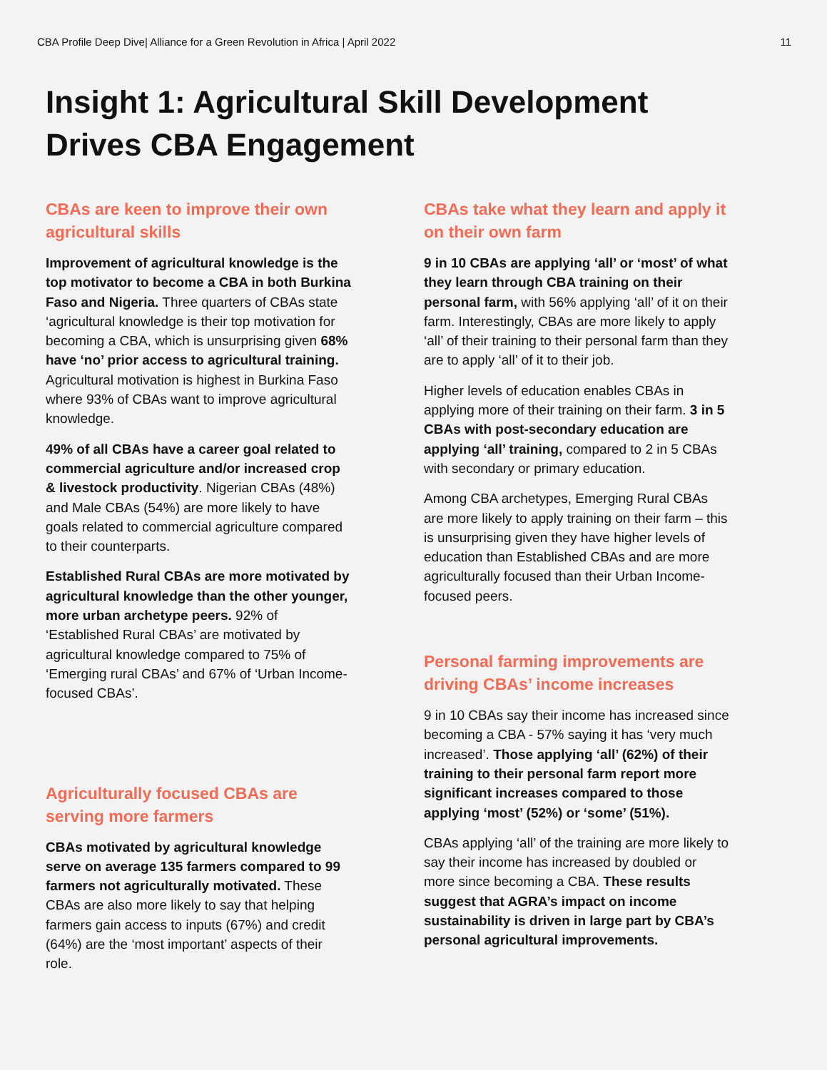CBA Profile Deep Dive| Alliance for a Green Revolution in Africa | April 2022 11
Insight 1: Agricultural Skill Development
Drives CBA Engagement
CBAs are keen to improve their own agricultural skills
Improvement of agricultural knowledge is the top motivator to become a CBA in both Burkina Faso and Nigeria. Three quarters of CBAs state ‘agricultural knowledge is their top motivation for becoming a CBA, which is unsurprising given 68% have ‘no’ prior access to agricultural training. Agricultural motivation is highest in Burkina Faso where 93% of CBAs want to improve agricultural knowledge.
49% of all CBAs have a career goal related to commercial agriculture and/or increased crop & livestock productivity. Nigerian CBAs (48%) and Male CBAs (54%) are more likely to have goals related to commercial agriculture compared to their counterparts.
Established Rural CBAs are more motivated by agricultural knowledge than the other younger, more urban archetype peers. 92% of ‘Established Rural CBAs’ are motivated by agricultural knowledge compared to 75% of ‘Emerging rural CBAs’ and 67% of ‘Urban Income-focused CBAs’.
Agriculturally focused CBAs are serving more farmers
CBAs motivated by agricultural knowledge serve on average 135 farmers compared to 99 farmers not agriculturally motivated. These CBAs are also more likely to say that helping farmers gain access to inputs (67%) and credit (64%) are the ‘most important’ aspects of their role.
CBAs take what they learn and apply it on their own farm
9 in 10 CBAs are applying ‘all’ or ‘most’ of what they learn through CBA training on their personal farm, with 56% applying ‘all’ of it on their farm. Interestingly, CBAs are more likely to apply ‘all’ of their training to their personal farm than they are to apply ‘all’ of it to their job.
Higher levels of education enables CBAs in applying more of their training on their farm. 3 in 5 CBAs with post-secondary education are applying ‘all’ training, compared to 2 in 5 CBAs with secondary or primary education.
Among CBA archetypes, Emerging Rural CBAs are more likely to apply training on their farm – this is unsurprising given they have higher levels of education than Established CBAs and are more agriculturally focused than their Urban Income-focused peers.
Personal farming improvements are driving CBAs’ income increases
9 in 10 CBAs say their income has increased since becoming a CBA - 57% saying it has ‘very much increased’. Those applying ‘all’ (62%) of their training to their personal farm report more significant increases compared to those applying ‘most’ (52%) or ‘some’ (51%).
CBAs applying ‘all’ of the training are more likely to say their income has increased by doubled or more since becoming a CBA. These results suggest that AGRA’s impact on income sustainability is driven in large part by CBA’s personal agricultural improvements.